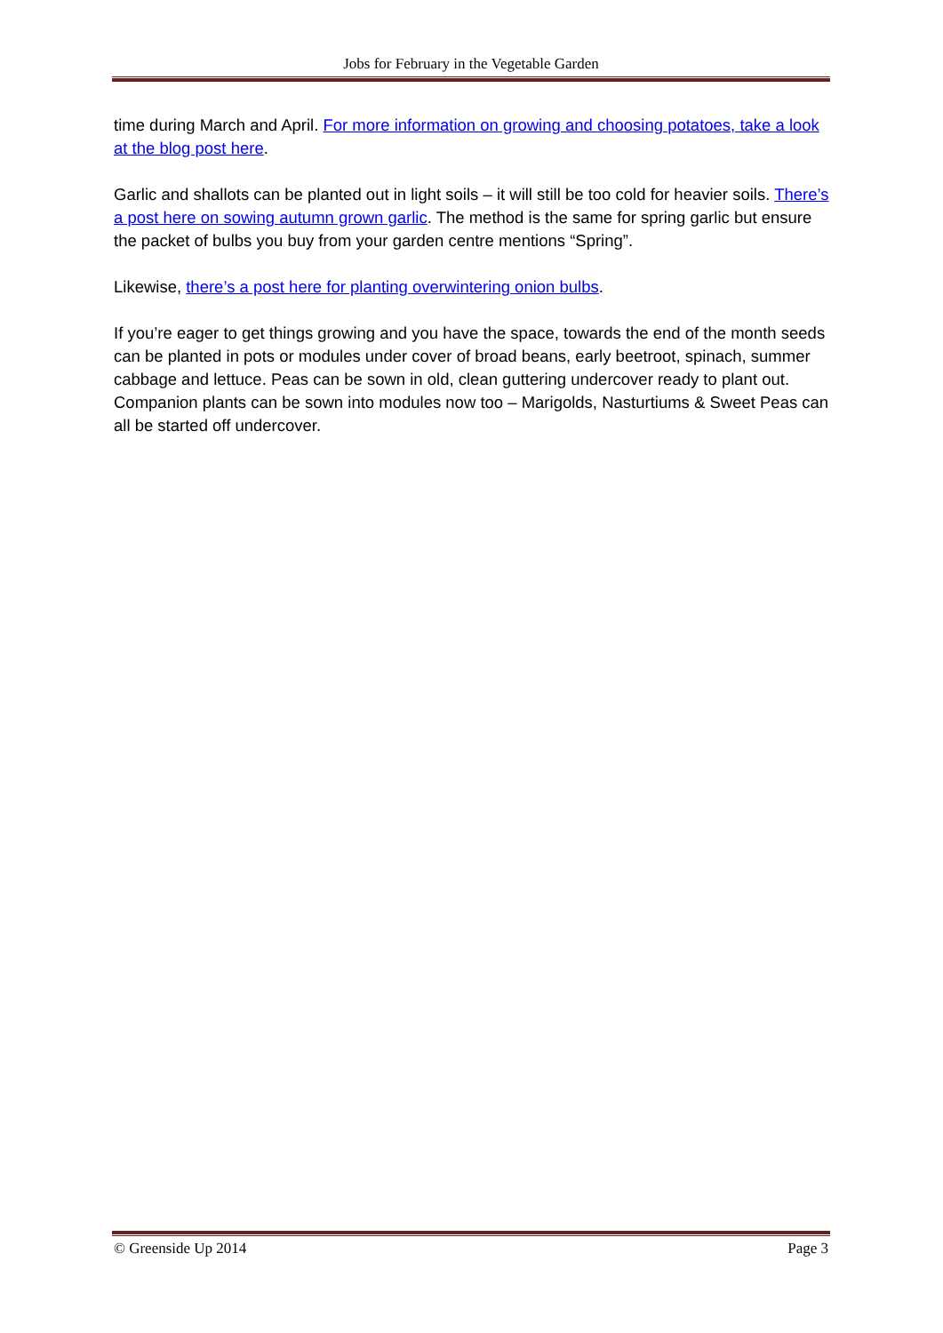Jobs for February in the Vegetable Garden
time during March and April. For more information on growing and choosing potatoes, take a look at the blog post here.
Garlic and shallots can be planted out in light soils – it will still be too cold for heavier soils. There’s a post here on sowing autumn grown garlic. The method is the same for spring garlic but ensure the packet of bulbs you buy from your garden centre mentions “Spring”.
Likewise, there’s a post here for planting overwintering onion bulbs.
If you’re eager to get things growing and you have the space, towards the end of the month seeds can be planted in pots or modules under cover of broad beans, early beetroot, spinach, summer cabbage and lettuce. Peas can be sown in old, clean guttering undercover ready to plant out. Companion plants can be sown into modules now too – Marigolds, Nasturtiums & Sweet Peas can all be started off undercover.
© Greenside Up 2014 Page 3